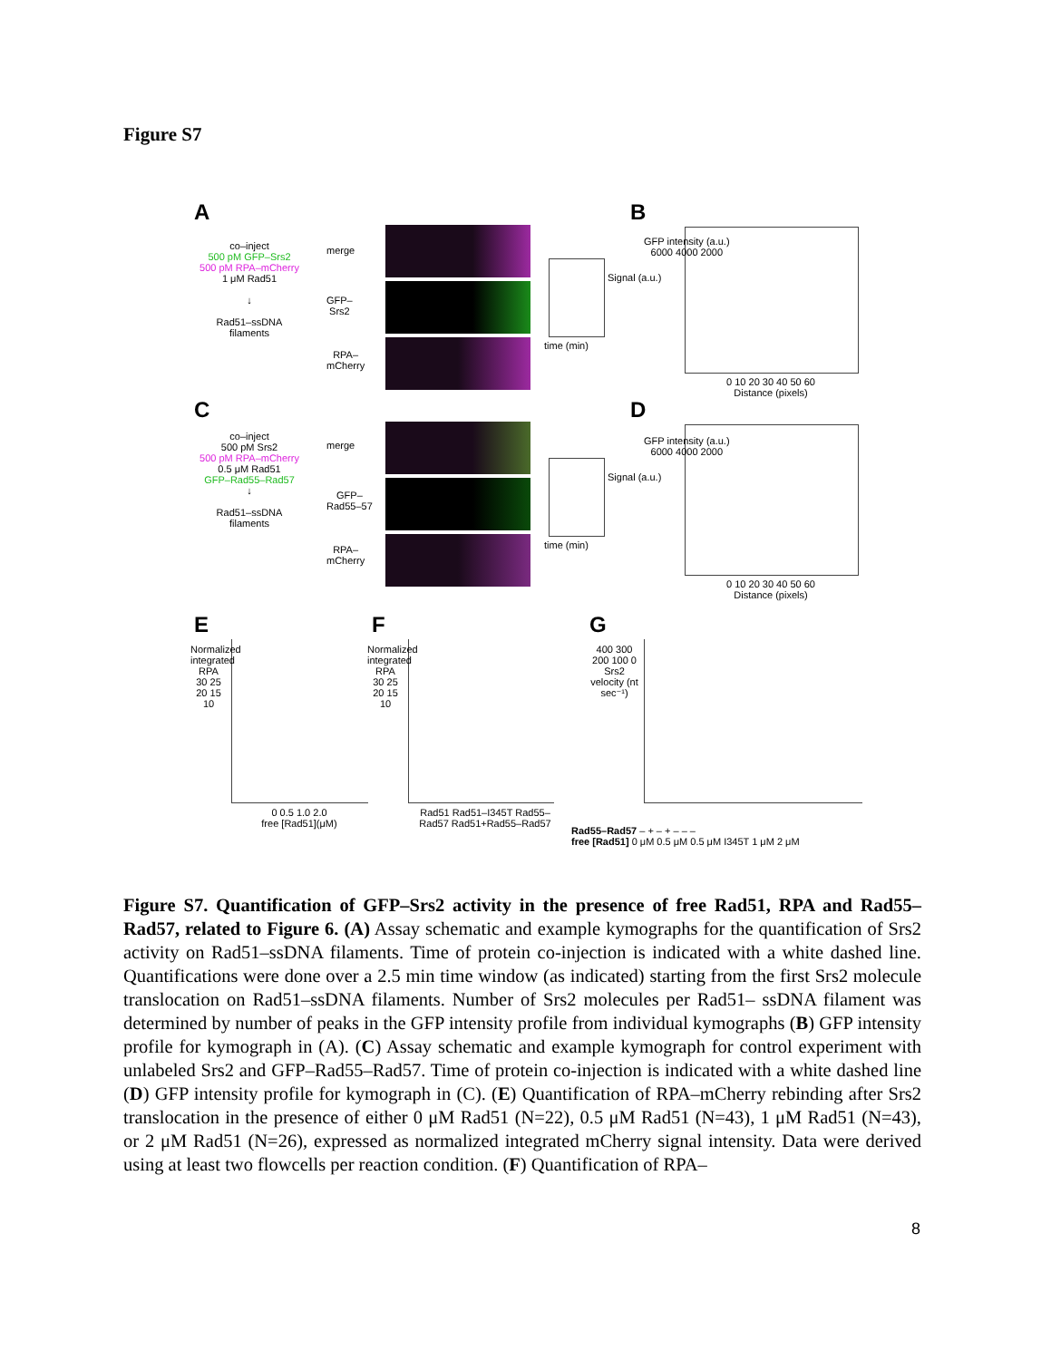Figure S7
A
co–inject
500 pM GFP–Srs2
500 pM RPA–mCherry
1 μM Rad51
↓
Rad51–ssDNA
filaments
merge
GFP–
Srs2
RPA–
mCherry
time (min)
Signal (a.u.)
B
GFP intensity (a.u.)
6000 4000 2000
0 10 20 30 40 50 60
Distance (pixels)
C
co–inject
500 pM Srs2
500 pM RPA–mCherry
0.5 μM Rad51
GFP–Rad55–Rad57
↓
Rad51–ssDNA
filaments
merge
GFP–
Rad55–57
RPA–
mCherry
time (min)
Signal (a.u.)
D
GFP intensity (a.u.)
6000 4000 2000
0 10 20 30 40 50 60
Distance (pixels)
E
Normalized integrated RPA
30 25 20 15 10
0 0.5 1.0 2.0
free [Rad51](μM)
F
Normalized integrated RPA
30 25 20 15 10
Rad51 Rad51–I345T Rad55–Rad57 Rad51+Rad55–Rad57
G
400 300 200 100 0
Srs2 velocity (nt sec⁻¹)
Rad55–Rad57 – + – + – – –
free [Rad51] 0 μM 0.5 μM 0.5 μM I345T 1 μM 2 μM
Figure S7. Quantification of GFP–Srs2 activity in the presence of free Rad51, RPA and Rad55–Rad57, related to Figure 6. (A) Assay schematic and example kymographs for the quantification of Srs2 activity on Rad51–ssDNA filaments. Time of protein co-injection is indicated with a white dashed line. Quantifications were done over a 2.5 min time window (as indicated) starting from the first Srs2 molecule translocation on Rad51–ssDNA filaments. Number of Srs2 molecules per Rad51– ssDNA filament was determined by number of peaks in the GFP intensity profile from individual kymographs (B) GFP intensity profile for kymograph in (A). (C) Assay schematic and example kymograph for control experiment with unlabeled Srs2 and GFP–Rad55–Rad57. Time of protein co-injection is indicated with a white dashed line (D) GFP intensity profile for kymograph in (C). (E) Quantification of RPA–mCherry rebinding after Srs2 translocation in the presence of either 0 μM Rad51 (N=22), 0.5 μM Rad51 (N=43), 1 μM Rad51 (N=43), or 2 μM Rad51 (N=26), expressed as normalized integrated mCherry signal intensity. Data were derived using at least two flowcells per reaction condition. (F) Quantification of RPA–
8